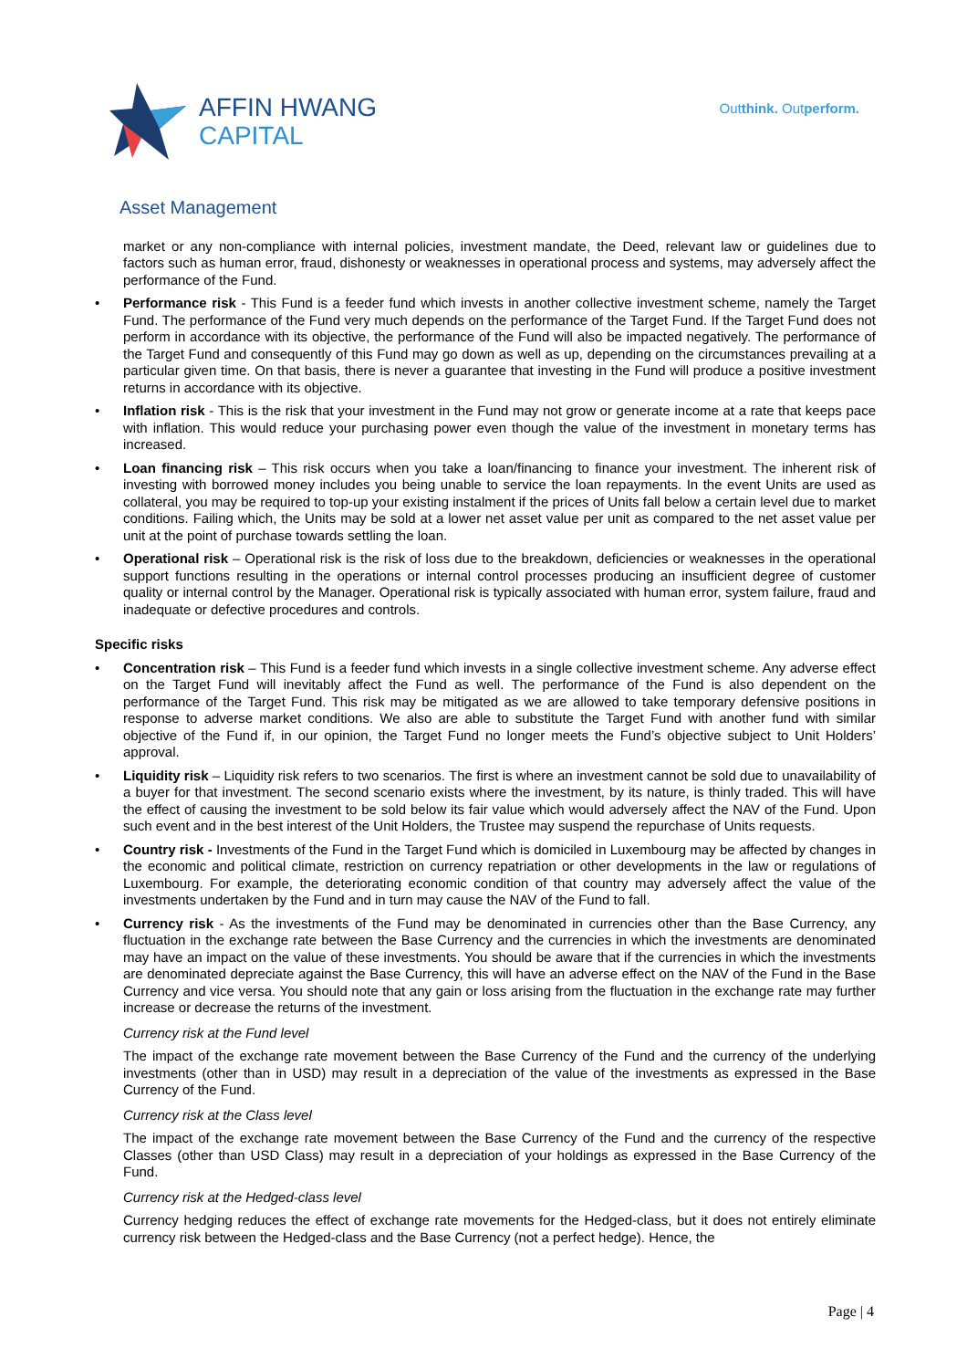AFFIN HWANG
CAPITAL
Outthink. Outperform.
Asset Management
market or any non-compliance with internal policies, investment mandate, the Deed, relevant law or guidelines due to factors such as human error, fraud, dishonesty or weaknesses in operational process and systems, may adversely affect the performance of the Fund.
• Performance risk - This Fund is a feeder fund which invests in another collective investment scheme, namely the Target Fund. The performance of the Fund very much depends on the performance of the Target Fund. If the Target Fund does not perform in accordance with its objective, the performance of the Fund will also be impacted negatively. The performance of the Target Fund and consequently of this Fund may go down as well as up, depending on the circumstances prevailing at a particular given time. On that basis, there is never a guarantee that investing in the Fund will produce a positive investment returns in accordance with its objective.
• Inflation risk - This is the risk that your investment in the Fund may not grow or generate income at a rate that keeps pace with inflation. This would reduce your purchasing power even though the value of the investment in monetary terms has increased.
• Loan financing risk – This risk occurs when you take a loan/financing to finance your investment. The inherent risk of investing with borrowed money includes you being unable to service the loan repayments. In the event Units are used as collateral, you may be required to top-up your existing instalment if the prices of Units fall below a certain level due to market conditions. Failing which, the Units may be sold at a lower net asset value per unit as compared to the net asset value per unit at the point of purchase towards settling the loan.
• Operational risk – Operational risk is the risk of loss due to the breakdown, deficiencies or weaknesses in the operational support functions resulting in the operations or internal control processes producing an insufficient degree of customer quality or internal control by the Manager. Operational risk is typically associated with human error, system failure, fraud and inadequate or defective procedures and controls.
Specific risks
• Concentration risk – This Fund is a feeder fund which invests in a single collective investment scheme. Any adverse effect on the Target Fund will inevitably affect the Fund as well. The performance of the Fund is also dependent on the performance of the Target Fund. This risk may be mitigated as we are allowed to take temporary defensive positions in response to adverse market conditions. We also are able to substitute the Target Fund with another fund with similar objective of the Fund if, in our opinion, the Target Fund no longer meets the Fund’s objective subject to Unit Holders’ approval.
• Liquidity risk – Liquidity risk refers to two scenarios. The first is where an investment cannot be sold due to unavailability of a buyer for that investment. The second scenario exists where the investment, by its nature, is thinly traded. This will have the effect of causing the investment to be sold below its fair value which would adversely affect the NAV of the Fund. Upon such event and in the best interest of the Unit Holders, the Trustee may suspend the repurchase of Units requests.
• Country risk - Investments of the Fund in the Target Fund which is domiciled in Luxembourg may be affected by changes in the economic and political climate, restriction on currency repatriation or other developments in the law or regulations of Luxembourg. For example, the deteriorating economic condition of that country may adversely affect the value of the investments undertaken by the Fund and in turn may cause the NAV of the Fund to fall.
• Currency risk - As the investments of the Fund may be denominated in currencies other than the Base Currency, any fluctuation in the exchange rate between the Base Currency and the currencies in which the investments are denominated may have an impact on the value of these investments. You should be aware that if the currencies in which the investments are denominated depreciate against the Base Currency, this will have an adverse effect on the NAV of the Fund in the Base Currency and vice versa. You should note that any gain or loss arising from the fluctuation in the exchange rate may further increase or decrease the returns of the investment.
Currency risk at the Fund level
The impact of the exchange rate movement between the Base Currency of the Fund and the currency of the underlying investments (other than in USD) may result in a depreciation of the value of the investments as expressed in the Base Currency of the Fund.
Currency risk at the Class level
The impact of the exchange rate movement between the Base Currency of the Fund and the currency of the respective Classes (other than USD Class) may result in a depreciation of your holdings as expressed in the Base Currency of the Fund.
Currency risk at the Hedged-class level
Currency hedging reduces the effect of exchange rate movements for the Hedged-class, but it does not entirely eliminate currency risk between the Hedged-class and the Base Currency (not a perfect hedge). Hence, the
Page | 4